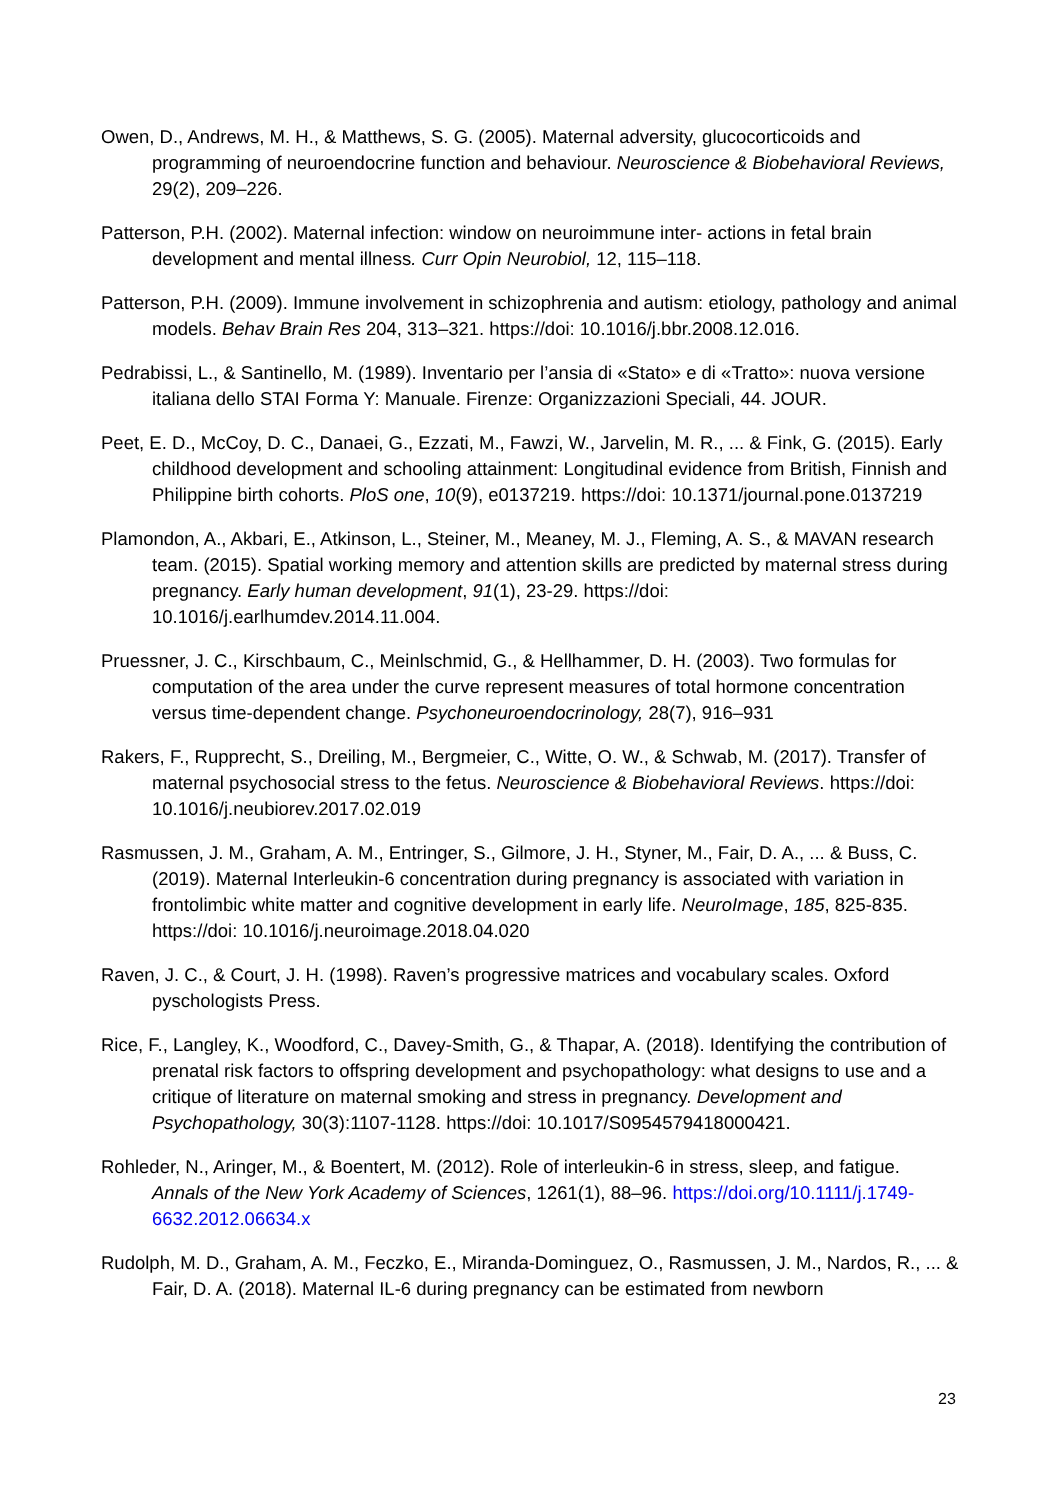Owen, D., Andrews, M. H., & Matthews, S. G. (2005). Maternal adversity, glucocorticoids and programming of neuroendocrine function and behaviour. Neuroscience & Biobehavioral Reviews, 29(2), 209–226.
Patterson, P.H. (2002). Maternal infection: window on neuroimmune inter- actions in fetal brain development and mental illness. Curr Opin Neurobiol, 12, 115–118.
Patterson, P.H. (2009). Immune involvement in schizophrenia and autism: etiology, pathology and animal models. Behav Brain Res 204, 313–321. https://doi: 10.1016/j.bbr.2008.12.016.
Pedrabissi, L., & Santinello, M. (1989). Inventario per l’ansia di «Stato» e di «Tratto»: nuova versione italiana dello STAI Forma Y: Manuale. Firenze: Organizzazioni Speciali, 44. JOUR.
Peet, E. D., McCoy, D. C., Danaei, G., Ezzati, M., Fawzi, W., Jarvelin, M. R., ... & Fink, G. (2015). Early childhood development and schooling attainment: Longitudinal evidence from British, Finnish and Philippine birth cohorts. PloS one, 10(9), e0137219. https://doi: 10.1371/journal.pone.0137219
Plamondon, A., Akbari, E., Atkinson, L., Steiner, M., Meaney, M. J., Fleming, A. S., & MAVAN research team. (2015). Spatial working memory and attention skills are predicted by maternal stress during pregnancy. Early human development, 91(1), 23-29. https://doi: 10.1016/j.earlhumdev.2014.11.004.
Pruessner, J. C., Kirschbaum, C., Meinlschmid, G., & Hellhammer, D. H. (2003). Two formulas for computation of the area under the curve represent measures of total hormone concentration versus time-dependent change. Psychoneuroendocrinology, 28(7), 916–931
Rakers, F., Rupprecht, S., Dreiling, M., Bergmeier, C., Witte, O. W., & Schwab, M. (2017). Transfer of maternal psychosocial stress to the fetus. Neuroscience & Biobehavioral Reviews. https://doi: 10.1016/j.neubiorev.2017.02.019
Rasmussen, J. M., Graham, A. M., Entringer, S., Gilmore, J. H., Styner, M., Fair, D. A., ... & Buss, C. (2019). Maternal Interleukin-6 concentration during pregnancy is associated with variation in frontolimbic white matter and cognitive development in early life. NeuroImage, 185, 825-835. https://doi: 10.1016/j.neuroimage.2018.04.020
Raven, J. C., & Court, J. H. (1998). Raven’s progressive matrices and vocabulary scales. Oxford pyschologists Press.
Rice, F., Langley, K., Woodford, C., Davey-Smith, G., & Thapar, A. (2018). Identifying the contribution of prenatal risk factors to offspring development and psychopathology: what designs to use and a critique of literature on maternal smoking and stress in pregnancy. Development and Psychopathology, 30(3):1107-1128. https://doi: 10.1017/S0954579418000421.
Rohleder, N., Aringer, M., & Boentert, M. (2012). Role of interleukin-6 in stress, sleep, and fatigue. Annals of the New York Academy of Sciences, 1261(1), 88–96. https://doi.org/10.1111/j.1749-6632.2012.06634.x
Rudolph, M. D., Graham, A. M., Feczko, E., Miranda-Dominguez, O., Rasmussen, J. M., Nardos, R., ... & Fair, D. A. (2018). Maternal IL-6 during pregnancy can be estimated from newborn
23